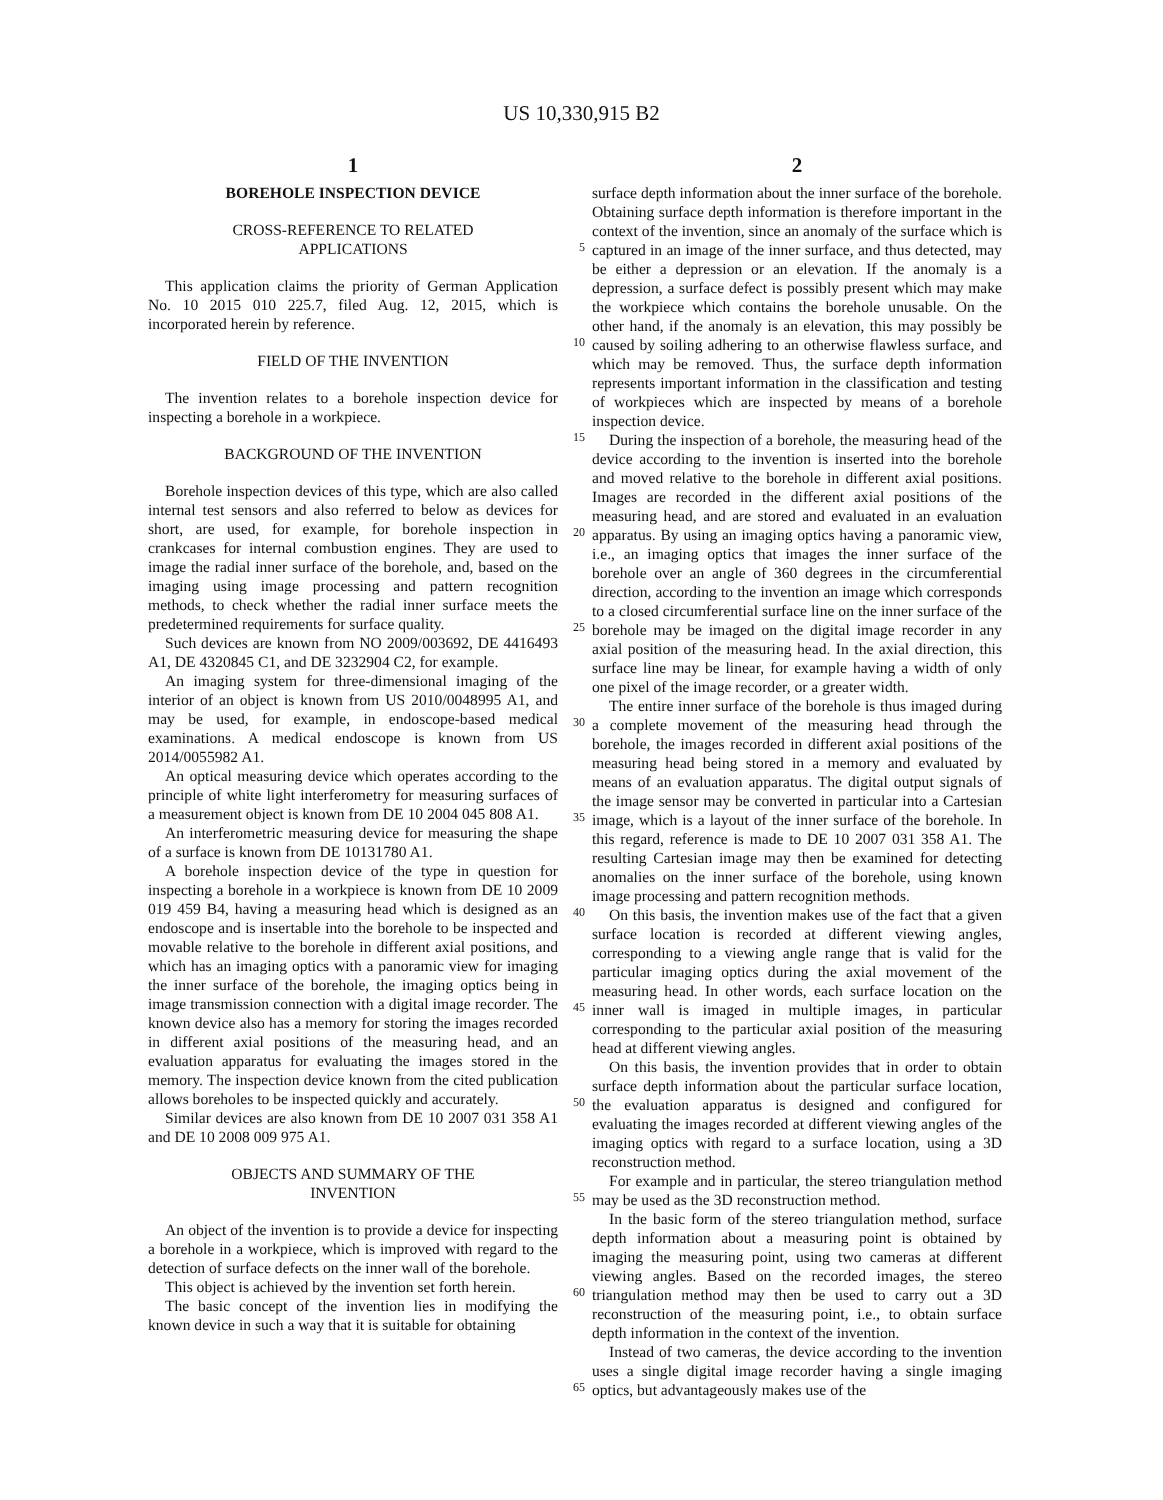US 10,330,915 B2
1
BOREHOLE INSPECTION DEVICE
CROSS-REFERENCE TO RELATED
APPLICATIONS
This application claims the priority of German Application No. 10 2015 010 225.7, filed Aug. 12, 2015, which is incorporated herein by reference.
FIELD OF THE INVENTION
The invention relates to a borehole inspection device for inspecting a borehole in a workpiece.
BACKGROUND OF THE INVENTION
Borehole inspection devices of this type, which are also called internal test sensors and also referred to below as devices for short, are used, for example, for borehole inspection in crankcases for internal combustion engines. They are used to image the radial inner surface of the borehole, and, based on the imaging using image processing and pattern recognition methods, to check whether the radial inner surface meets the predetermined requirements for surface quality.
Such devices are known from NO 2009/003692, DE 4416493 A1, DE 4320845 C1, and DE 3232904 C2, for example.
An imaging system for three-dimensional imaging of the interior of an object is known from US 2010/0048995 A1, and may be used, for example, in endoscope-based medical examinations. A medical endoscope is known from US 2014/0055982 A1.
An optical measuring device which operates according to the principle of white light interferometry for measuring surfaces of a measurement object is known from DE 10 2004 045 808 A1.
An interferometric measuring device for measuring the shape of a surface is known from DE 10131780 A1.
A borehole inspection device of the type in question for inspecting a borehole in a workpiece is known from DE 10 2009 019 459 B4, having a measuring head which is designed as an endoscope and is insertable into the borehole to be inspected and movable relative to the borehole in different axial positions, and which has an imaging optics with a panoramic view for imaging the inner surface of the borehole, the imaging optics being in image transmission connection with a digital image recorder. The known device also has a memory for storing the images recorded in different axial positions of the measuring head, and an evaluation apparatus for evaluating the images stored in the memory. The inspection device known from the cited publication allows boreholes to be inspected quickly and accurately.
Similar devices are also known from DE 10 2007 031 358 A1 and DE 10 2008 009 975 A1.
OBJECTS AND SUMMARY OF THE
INVENTION
An object of the invention is to provide a device for inspecting a borehole in a workpiece, which is improved with regard to the detection of surface defects on the inner wall of the borehole.
This object is achieved by the invention set forth herein.
The basic concept of the invention lies in modifying the known device in such a way that it is suitable for obtaining
5
10
15
20
25
30
35
40
45
50
55
60
65
2
surface depth information about the inner surface of the borehole. Obtaining surface depth information is therefore important in the context of the invention, since an anomaly of the surface which is captured in an image of the inner surface, and thus detected, may be either a depression or an elevation. If the anomaly is a depression, a surface defect is possibly present which may make the workpiece which contains the borehole unusable. On the other hand, if the anomaly is an elevation, this may possibly be caused by soiling adhering to an otherwise flawless surface, and which may be removed. Thus, the surface depth information represents important information in the classification and testing of workpieces which are inspected by means of a borehole inspection device.
During the inspection of a borehole, the measuring head of the device according to the invention is inserted into the borehole and moved relative to the borehole in different axial positions. Images are recorded in the different axial positions of the measuring head, and are stored and evaluated in an evaluation apparatus. By using an imaging optics having a panoramic view, i.e., an imaging optics that images the inner surface of the borehole over an angle of 360 degrees in the circumferential direction, according to the invention an image which corresponds to a closed circumferential surface line on the inner surface of the borehole may be imaged on the digital image recorder in any axial position of the measuring head. In the axial direction, this surface line may be linear, for example having a width of only one pixel of the image recorder, or a greater width.
The entire inner surface of the borehole is thus imaged during a complete movement of the measuring head through the borehole, the images recorded in different axial positions of the measuring head being stored in a memory and evaluated by means of an evaluation apparatus. The digital output signals of the image sensor may be converted in particular into a Cartesian image, which is a layout of the inner surface of the borehole. In this regard, reference is made to DE 10 2007 031 358 A1. The resulting Cartesian image may then be examined for detecting anomalies on the inner surface of the borehole, using known image processing and pattern recognition methods.
On this basis, the invention makes use of the fact that a given surface location is recorded at different viewing angles, corresponding to a viewing angle range that is valid for the particular imaging optics during the axial movement of the measuring head. In other words, each surface location on the inner wall is imaged in multiple images, in particular corresponding to the particular axial position of the measuring head at different viewing angles.
On this basis, the invention provides that in order to obtain surface depth information about the particular surface location, the evaluation apparatus is designed and configured for evaluating the images recorded at different viewing angles of the imaging optics with regard to a surface location, using a 3D reconstruction method.
For example and in particular, the stereo triangulation method may be used as the 3D reconstruction method.
In the basic form of the stereo triangulation method, surface depth information about a measuring point is obtained by imaging the measuring point, using two cameras at different viewing angles. Based on the recorded images, the stereo triangulation method may then be used to carry out a 3D reconstruction of the measuring point, i.e., to obtain surface depth information in the context of the invention.
Instead of two cameras, the device according to the invention uses a single digital image recorder having a single imaging optics, but advantageously makes use of the